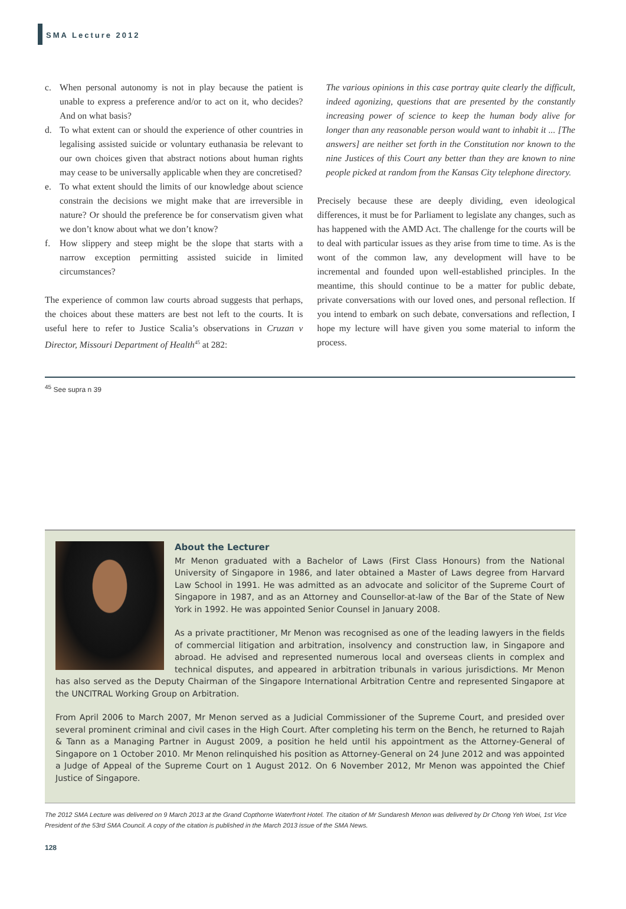SMA Lecture 2012
c. When personal autonomy is not in play because the patient is unable to express a preference and/or to act on it, who decides? And on what basis?
d. To what extent can or should the experience of other countries in legalising assisted suicide or voluntary euthanasia be relevant to our own choices given that abstract notions about human rights may cease to be universally applicable when they are concretised?
e. To what extent should the limits of our knowledge about science constrain the decisions we might make that are irreversible in nature? Or should the preference be for conservatism given what we don’t know about what we don’t know?
f. How slippery and steep might be the slope that starts with a narrow exception permitting assisted suicide in limited circumstances?
The experience of common law courts abroad suggests that perhaps, the choices about these matters are best not left to the courts. It is useful here to refer to Justice Scalia’s observations in Cruzan v Director, Missouri Department of Health<sup>45</sup> at 282:
The various opinions in this case portray quite clearly the difficult, indeed agonizing, questions that are presented by the constantly increasing power of science to keep the human body alive for longer than any reasonable person would want to inhabit it ... [The answers] are neither set forth in the Constitution nor known to the nine Justices of this Court any better than they are known to nine people picked at random from the Kansas City telephone directory.
Precisely because these are deeply dividing, even ideological differences, it must be for Parliament to legislate any changes, such as has happened with the AMD Act. The challenge for the courts will be to deal with particular issues as they arise from time to time. As is the wont of the common law, any development will have to be incremental and founded upon well-established principles. In the meantime, this should continue to be a matter for public debate, private conversations with our loved ones, and personal reflection. If you intend to embark on such debate, conversations and reflection, I hope my lecture will have given you some material to inform the process.
<sup>45</sup> See supra n 39
About the Lecturer
Mr Menon graduated with a Bachelor of Laws (First Class Honours) from the National University of Singapore in 1986, and later obtained a Master of Laws degree from Harvard Law School in 1991. He was admitted as an advocate and solicitor of the Supreme Court of Singapore in 1987, and as an Attorney and Counsellor-at-law of the Bar of the State of New York in 1992. He was appointed Senior Counsel in January 2008.
As a private practitioner, Mr Menon was recognised as one of the leading lawyers in the fields of commercial litigation and arbitration, insolvency and construction law, in Singapore and abroad. He advised and represented numerous local and overseas clients in complex and technical disputes, and appeared in arbitration tribunals in various jurisdictions. Mr Menon has also served as the Deputy Chairman of the Singapore International Arbitration Centre and represented Singapore at the UNCITRAL Working Group on Arbitration.
From April 2006 to March 2007, Mr Menon served as a Judicial Commissioner of the Supreme Court, and presided over several prominent criminal and civil cases in the High Court. After completing his term on the Bench, he returned to Rajah & Tann as a Managing Partner in August 2009, a position he held until his appointment as the Attorney-General of Singapore on 1 October 2010. Mr Menon relinquished his position as Attorney-General on 24 June 2012 and was appointed a Judge of Appeal of the Supreme Court on 1 August 2012. On 6 November 2012, Mr Menon was appointed the Chief Justice of Singapore.
The 2012 SMA Lecture was delivered on 9 March 2013 at the Grand Copthorne Waterfront Hotel. The citation of Mr Sundaresh Menon was delivered by Dr Chong Yeh Woei, 1st Vice President of the 53rd SMA Council. A copy of the citation is published in the March 2013 issue of the SMA News.
128